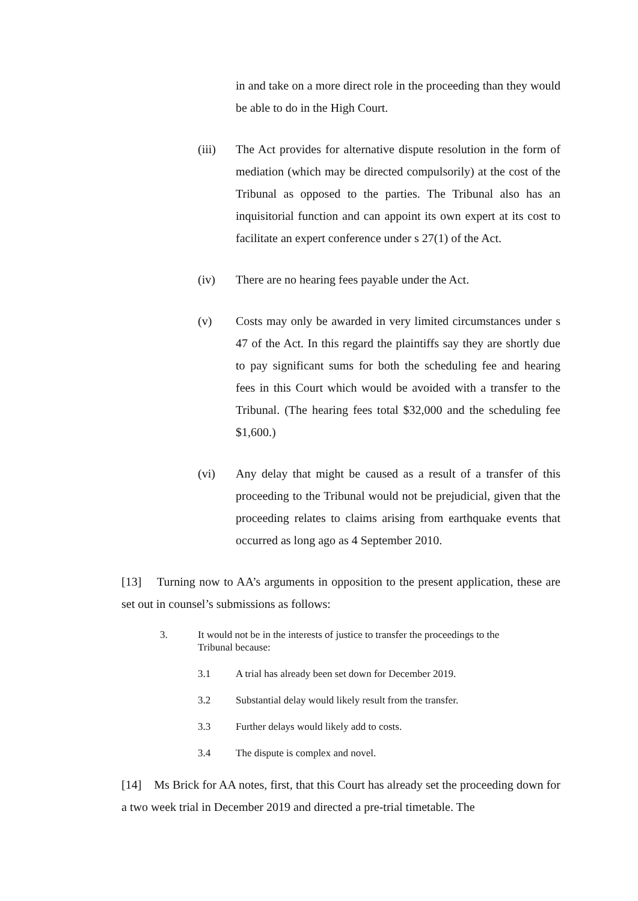in and take on a more direct role in the proceeding than they would be able to do in the High Court.
(iii) The Act provides for alternative dispute resolution in the form of mediation (which may be directed compulsorily) at the cost of the Tribunal as opposed to the parties. The Tribunal also has an inquisitorial function and can appoint its own expert at its cost to facilitate an expert conference under s 27(1) of the Act.
(iv) There are no hearing fees payable under the Act.
(v) Costs may only be awarded in very limited circumstances under s 47 of the Act. In this regard the plaintiffs say they are shortly due to pay significant sums for both the scheduling fee and hearing fees in this Court which would be avoided with a transfer to the Tribunal. (The hearing fees total $32,000 and the scheduling fee $1,600.)
(vi) Any delay that might be caused as a result of a transfer of this proceeding to the Tribunal would not be prejudicial, given that the proceeding relates to claims arising from earthquake events that occurred as long ago as 4 September 2010.
[13] Turning now to AA’s arguments in opposition to the present application, these are set out in counsel’s submissions as follows:
3. It would not be in the interests of justice to transfer the proceedings to the Tribunal because:
3.1 A trial has already been set down for December 2019.
3.2 Substantial delay would likely result from the transfer.
3.3 Further delays would likely add to costs.
3.4 The dispute is complex and novel.
[14] Ms Brick for AA notes, first, that this Court has already set the proceeding down for a two week trial in December 2019 and directed a pre-trial timetable. The